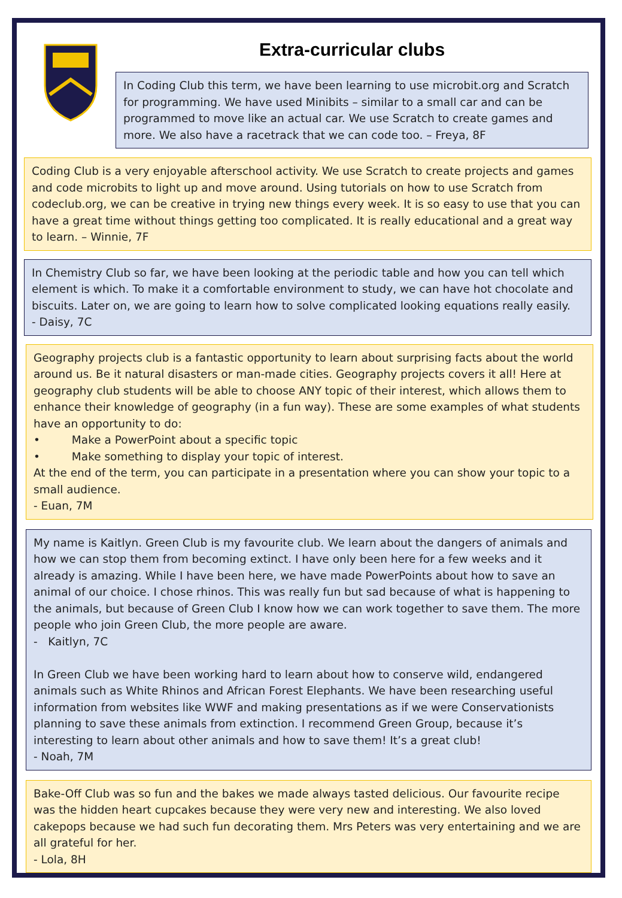Extra-curricular clubs
In Coding Club this term, we have been learning to use microbit.org and Scratch for programming. We have used Minibits – similar to a small car and can be programmed to move like an actual car. We use Scratch to create games and more. We also have a racetrack that we can code too. – Freya, 8F
Coding Club is a very enjoyable afterschool activity. We use Scratch to create projects and games and code microbits to light up and move around. Using tutorials on how to use Scratch from codeclub.org, we can be creative in trying new things every week. It is so easy to use that you can have a great time without things getting too complicated. It is really educational and a great way to learn. – Winnie, 7F
In Chemistry Club so far, we have been looking at the periodic table and how you can tell which element is which. To make it a comfortable environment to study, we can have hot chocolate and biscuits. Later on, we are going to learn how to solve complicated looking equations really easily.
- Daisy, 7C
Geography projects club is a fantastic opportunity to learn about surprising facts about the world around us. Be it natural disasters or man-made cities. Geography projects covers it all! Here at geography club students will be able to choose ANY topic of their interest, which allows them to enhance their knowledge of geography (in a fun way). These are some examples of what students have an opportunity to do:
• Make a PowerPoint about a specific topic
• Make something to display your topic of interest.
At the end of the term, you can participate in a presentation where you can show your topic to a small audience.
- Euan, 7M
My name is Kaitlyn. Green Club is my favourite club. We learn about the dangers of animals and how we can stop them from becoming extinct. I have only been here for a few weeks and it already is amazing. While I have been here, we have made PowerPoints about how to save an animal of our choice. I chose rhinos. This was really fun but sad because of what is happening to the animals, but because of Green Club I know how we can work together to save them. The more people who join Green Club, the more people are aware.
- Kaitlyn, 7C
In Green Club we have been working hard to learn about how to conserve wild, endangered animals such as White Rhinos and African Forest Elephants. We have been researching useful information from websites like WWF and making presentations as if we were Conservationists planning to save these animals from extinction. I recommend Green Group, because it’s interesting to learn about other animals and how to save them! It’s a great club!
- Noah, 7M
Bake-Off Club was so fun and the bakes we made always tasted delicious. Our favourite recipe was the hidden heart cupcakes because they were very new and interesting. We also loved cakepops because we had such fun decorating them. Mrs Peters was very entertaining and we are all grateful for her.
- Lola, 8H